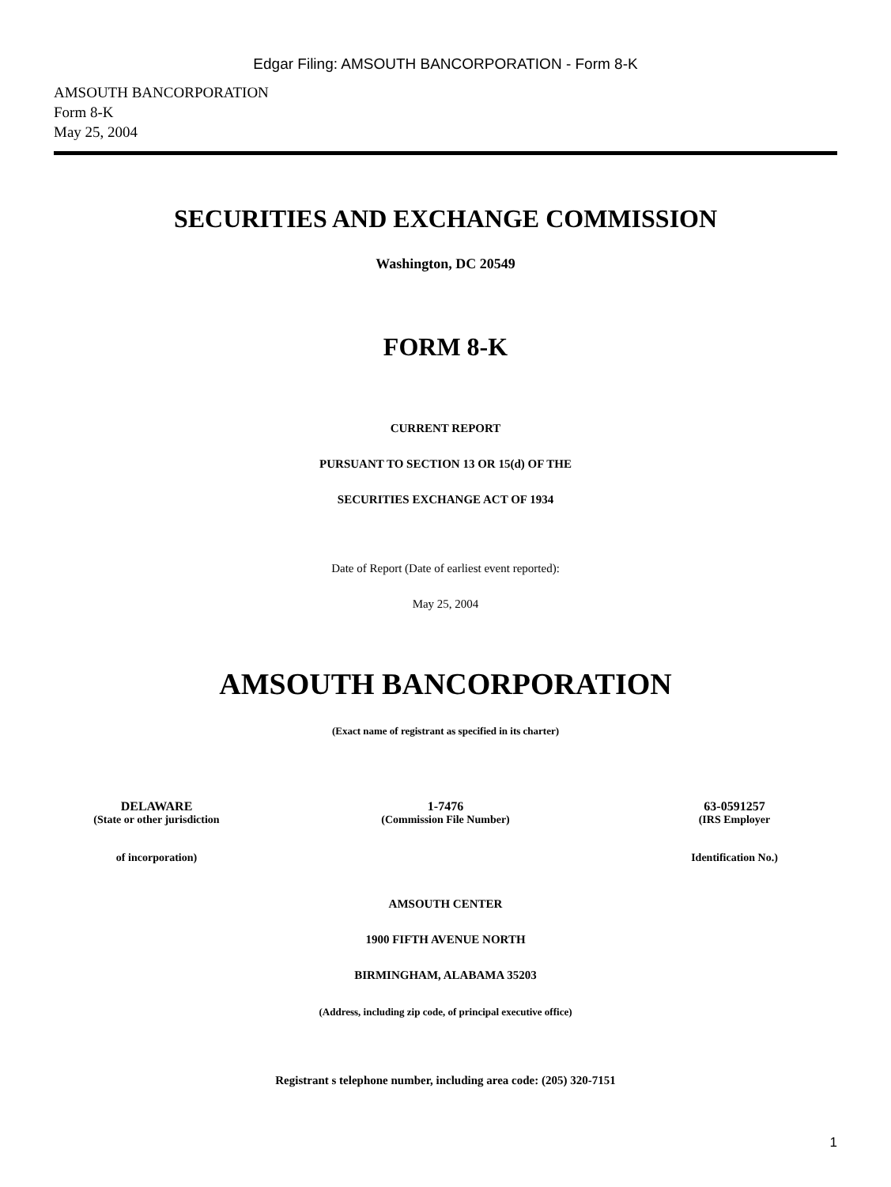Edgar Filing: AMSOUTH BANCORPORATION - Form 8-K
AMSOUTH BANCORPORATION
Form 8-K
May 25, 2004
SECURITIES AND EXCHANGE COMMISSION
Washington, DC 20549
FORM 8-K
CURRENT REPORT
PURSUANT TO SECTION 13 OR 15(d) OF THE
SECURITIES EXCHANGE ACT OF 1934
Date of Report (Date of earliest event reported):
May 25, 2004
AMSOUTH BANCORPORATION
(Exact name of registrant as specified in its charter)
DELAWARE
(State or other jurisdiction
of incorporation)
1-7476
(Commission File Number)
63-0591257
(IRS Employer
Identification No.)
AMSOUTH CENTER
1900 FIFTH AVENUE NORTH
BIRMINGHAM, ALABAMA 35203
(Address, including zip code, of principal executive office)
Registrant s telephone number, including area code: (205) 320-7151
1